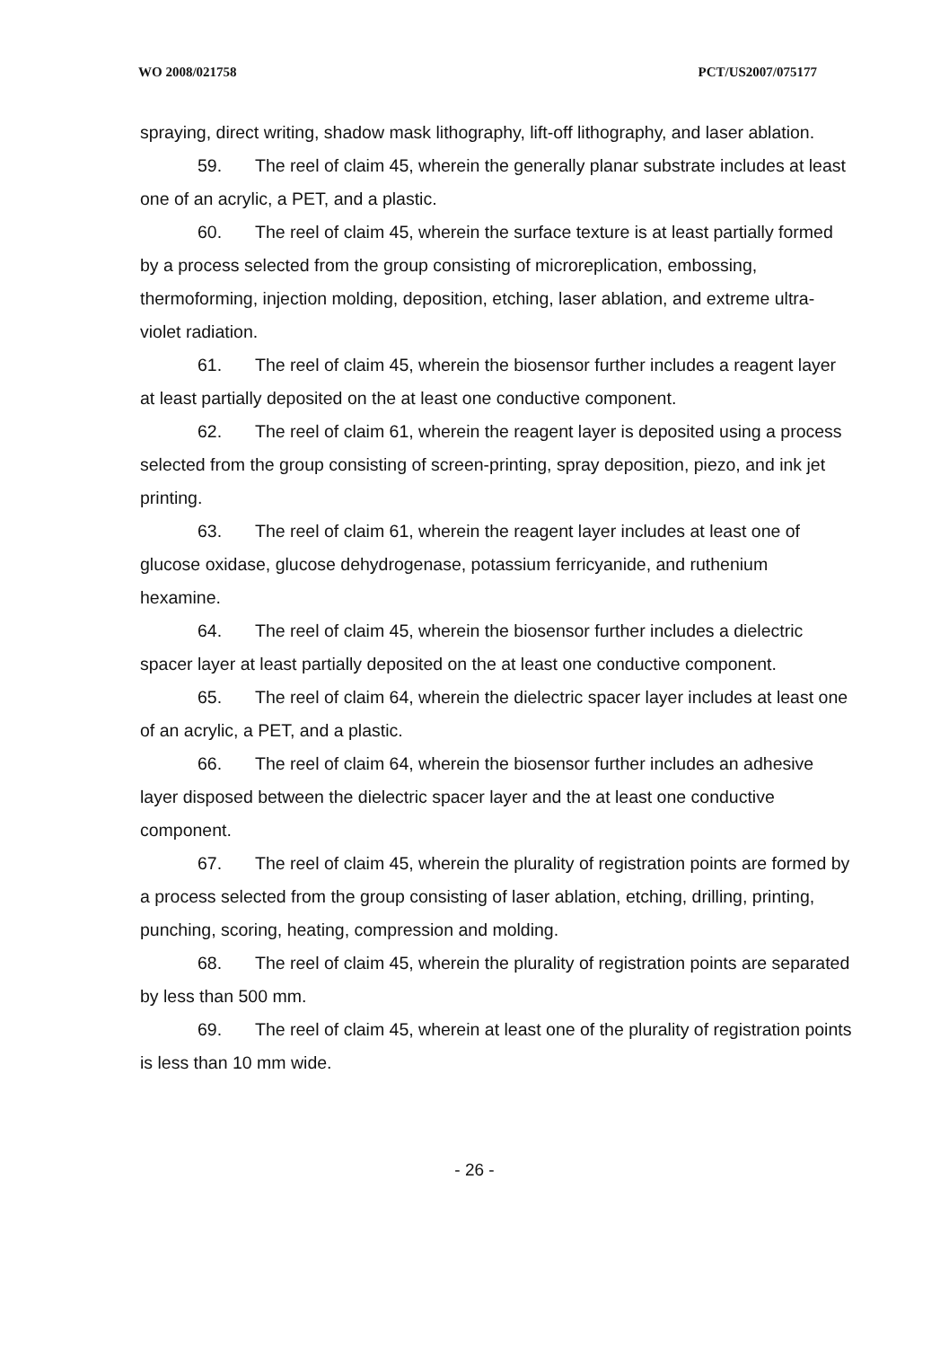WO 2008/021758 PCT/US2007/075177
spraying, direct writing, shadow mask lithography, lift-off lithography, and laser ablation.
59. The reel of claim 45, wherein the generally planar substrate includes at least one of an acrylic, a PET, and a plastic.
60. The reel of claim 45, wherein the surface texture is at least partially formed by a process selected from the group consisting of microreplication, embossing, thermoforming, injection molding, deposition, etching, laser ablation, and extreme ultra-violet radiation.
61. The reel of claim 45, wherein the biosensor further includes a reagent layer at least partially deposited on the at least one conductive component.
62. The reel of claim 61, wherein the reagent layer is deposited using a process selected from the group consisting of screen-printing, spray deposition, piezo, and ink jet printing.
63. The reel of claim 61, wherein the reagent layer includes at least one of glucose oxidase, glucose dehydrogenase, potassium ferricyanide, and ruthenium hexamine.
64. The reel of claim 45, wherein the biosensor further includes a dielectric spacer layer at least partially deposited on the at least one conductive component.
65. The reel of claim 64, wherein the dielectric spacer layer includes at least one of an acrylic, a PET, and a plastic.
66. The reel of claim 64, wherein the biosensor further includes an adhesive layer disposed between the dielectric spacer layer and the at least one conductive component.
67. The reel of claim 45, wherein the plurality of registration points are formed by a process selected from the group consisting of laser ablation, etching, drilling, printing, punching, scoring, heating, compression and molding.
68. The reel of claim 45, wherein the plurality of registration points are separated by less than 500 mm.
69. The reel of claim 45, wherein at least one of the plurality of registration points is less than 10 mm wide.
- 26 -